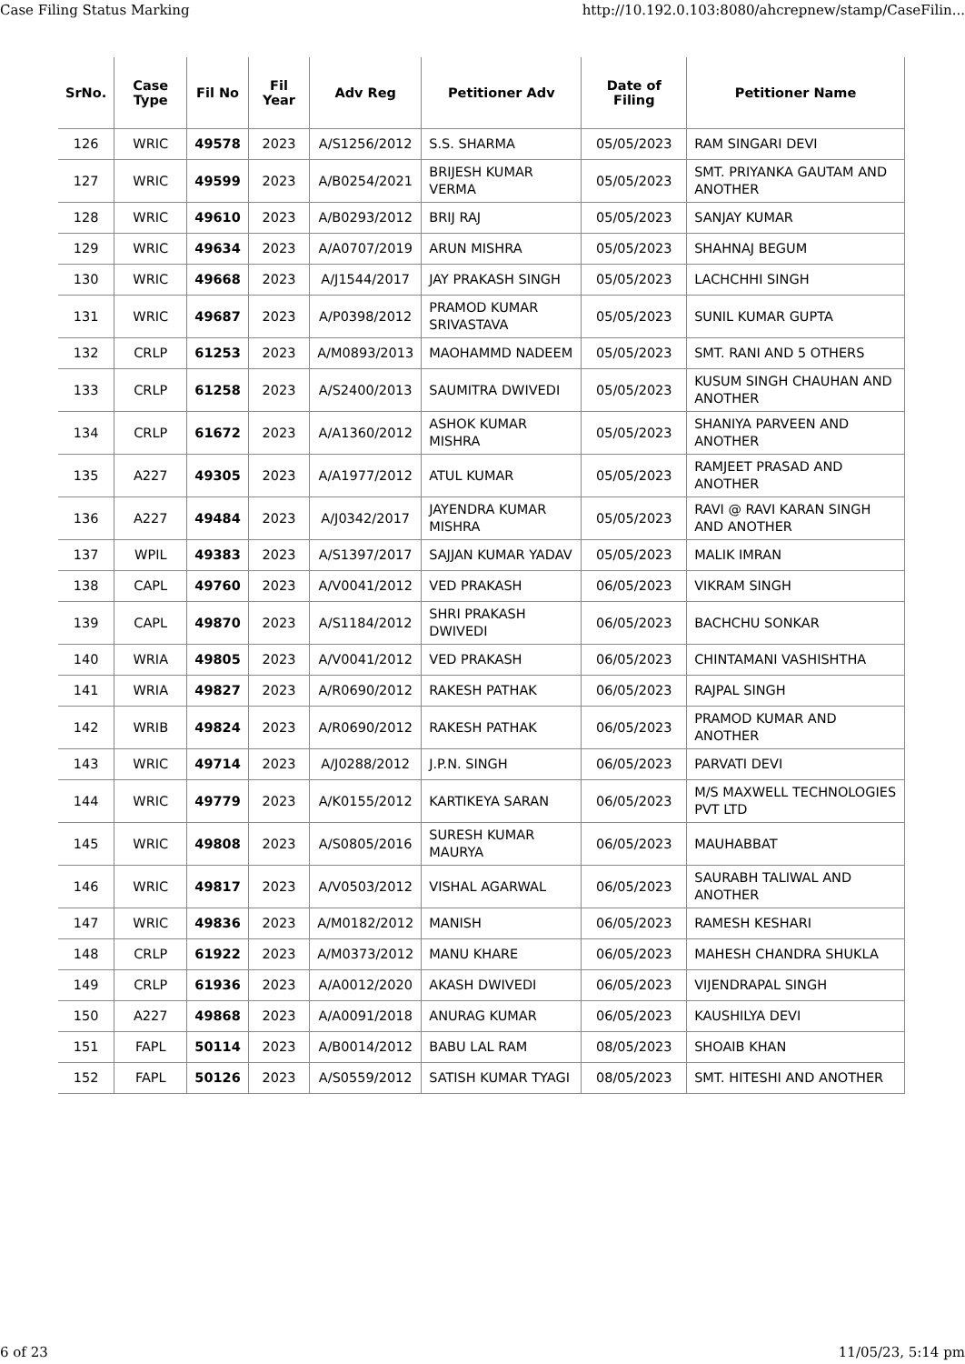Case Filing Status Marking http://10.192.0.103:8080/ahcrepnew/stamp/CaseFilin...
| SrNo. | Case Type | Fil No | Fil Year | Adv Reg | Petitioner Adv | Date of Filing | Petitioner Name |
| --- | --- | --- | --- | --- | --- | --- | --- |
| 126 | WRIC | 49578 | 2023 | A/S1256/2012 | S.S. SHARMA | 05/05/2023 | RAM SINGARI DEVI |
| 127 | WRIC | 49599 | 2023 | A/B0254/2021 | BRIJESH KUMAR VERMA | 05/05/2023 | SMT. PRIYANKA GAUTAM AND ANOTHER |
| 128 | WRIC | 49610 | 2023 | A/B0293/2012 | BRIJ RAJ | 05/05/2023 | SANJAY KUMAR |
| 129 | WRIC | 49634 | 2023 | A/A0707/2019 | ARUN MISHRA | 05/05/2023 | SHAHNAJ BEGUM |
| 130 | WRIC | 49668 | 2023 | A/J1544/2017 | JAY PRAKASH SINGH | 05/05/2023 | LACHCHHI SINGH |
| 131 | WRIC | 49687 | 2023 | A/P0398/2012 | PRAMOD KUMAR SRIVASTAVA | 05/05/2023 | SUNIL KUMAR GUPTA |
| 132 | CRLP | 61253 | 2023 | A/M0893/2013 | MAOHAMMD NADEEM | 05/05/2023 | SMT. RANI AND 5 OTHERS |
| 133 | CRLP | 61258 | 2023 | A/S2400/2013 | SAUMITRA DWIVEDI | 05/05/2023 | KUSUM SINGH CHAUHAN AND ANOTHER |
| 134 | CRLP | 61672 | 2023 | A/A1360/2012 | ASHOK KUMAR MISHRA | 05/05/2023 | SHANIYA PARVEEN AND ANOTHER |
| 135 | A227 | 49305 | 2023 | A/A1977/2012 | ATUL KUMAR | 05/05/2023 | RAMJEET PRASAD AND ANOTHER |
| 136 | A227 | 49484 | 2023 | A/J0342/2017 | JAYENDRA KUMAR MISHRA | 05/05/2023 | RAVI @ RAVI KARAN SINGH AND ANOTHER |
| 137 | WPIL | 49383 | 2023 | A/S1397/2017 | SAJJAN KUMAR YADAV | 05/05/2023 | MALIK IMRAN |
| 138 | CAPL | 49760 | 2023 | A/V0041/2012 | VED PRAKASH | 06/05/2023 | VIKRAM SINGH |
| 139 | CAPL | 49870 | 2023 | A/S1184/2012 | SHRI PRAKASH DWIVEDI | 06/05/2023 | BACHCHU SONKAR |
| 140 | WRIA | 49805 | 2023 | A/V0041/2012 | VED PRAKASH | 06/05/2023 | CHINTAMANI VASHISHTHA |
| 141 | WRIA | 49827 | 2023 | A/R0690/2012 | RAKESH PATHAK | 06/05/2023 | RAJPAL SINGH |
| 142 | WRIB | 49824 | 2023 | A/R0690/2012 | RAKESH PATHAK | 06/05/2023 | PRAMOD KUMAR AND ANOTHER |
| 143 | WRIC | 49714 | 2023 | A/J0288/2012 | J.P.N. SINGH | 06/05/2023 | PARVATI DEVI |
| 144 | WRIC | 49779 | 2023 | A/K0155/2012 | KARTIKEYA SARAN | 06/05/2023 | M/S MAXWELL TECHNOLOGIES PVT LTD |
| 145 | WRIC | 49808 | 2023 | A/S0805/2016 | SURESH KUMAR MAURYA | 06/05/2023 | MAUHABBAT |
| 146 | WRIC | 49817 | 2023 | A/V0503/2012 | VISHAL AGARWAL | 06/05/2023 | SAURABH TALIWAL AND ANOTHER |
| 147 | WRIC | 49836 | 2023 | A/M0182/2012 | MANISH | 06/05/2023 | RAMESH KESHARI |
| 148 | CRLP | 61922 | 2023 | A/M0373/2012 | MANU KHARE | 06/05/2023 | MAHESH CHANDRA SHUKLA |
| 149 | CRLP | 61936 | 2023 | A/A0012/2020 | AKASH DWIVEDI | 06/05/2023 | VIJENDRAPAL SINGH |
| 150 | A227 | 49868 | 2023 | A/A0091/2018 | ANURAG KUMAR | 06/05/2023 | KAUSHILYA DEVI |
| 151 | FAPL | 50114 | 2023 | A/B0014/2012 | BABU LAL RAM | 08/05/2023 | SHOAIB KHAN |
| 152 | FAPL | 50126 | 2023 | A/S0559/2012 | SATISH KUMAR TYAGI | 08/05/2023 | SMT. HITESHI AND ANOTHER |
6 of 23 11/05/23, 5:14 pm